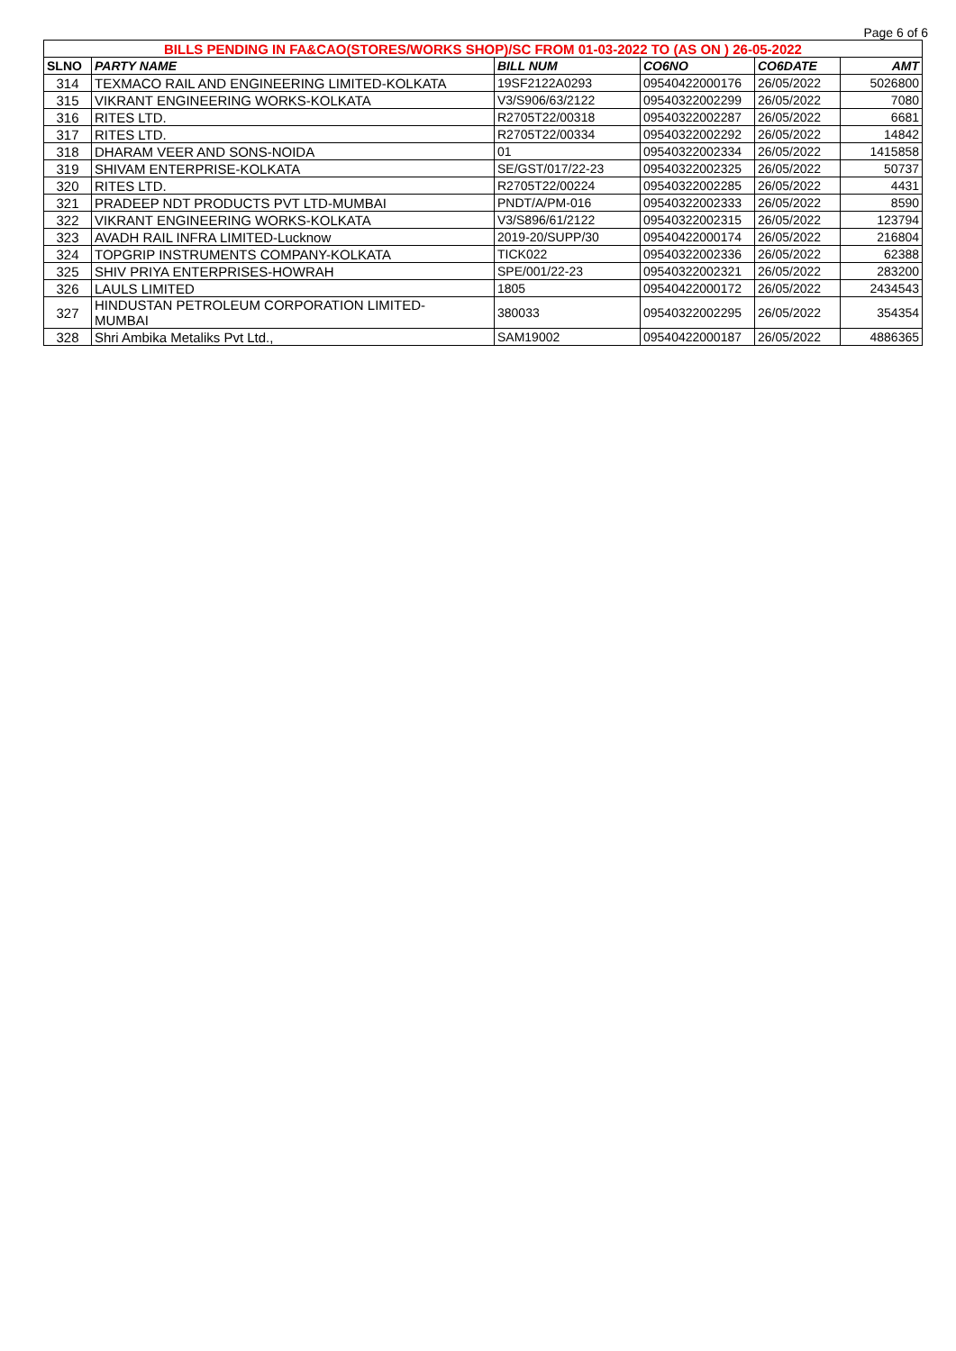Page 6 of 6
| BILLS PENDING IN FA&CAO(STORES/WORKS SHOP)/SC FROM 01-03-2022 TO (AS ON ) 26-05-2022 | | | | | |
| --- | --- | --- | --- | --- | --- |
| SLNO | PARTY NAME | BILL NUM | CO6NO | CO6DATE | AMT |
| 314 | TEXMACO RAIL AND ENGINEERING LIMITED-KOLKATA | 19SF2122A0293 | 09540422000176 | 26/05/2022 | 5026800 |
| 315 | VIKRANT ENGINEERING WORKS-KOLKATA | V3/S906/63/2122 | 09540322002299 | 26/05/2022 | 7080 |
| 316 | RITES LTD. | R2705T22/00318 | 09540322002287 | 26/05/2022 | 6681 |
| 317 | RITES LTD. | R2705T22/00334 | 09540322002292 | 26/05/2022 | 14842 |
| 318 | DHARAM VEER AND SONS-NOIDA | 01 | 09540322002334 | 26/05/2022 | 1415858 |
| 319 | SHIVAM ENTERPRISE-KOLKATA | SE/GST/017/22-23 | 09540322002325 | 26/05/2022 | 50737 |
| 320 | RITES LTD. | R2705T22/00224 | 09540322002285 | 26/05/2022 | 4431 |
| 321 | PRADEEP NDT PRODUCTS PVT LTD-MUMBAI | PNDT/A/PM-016 | 09540322002333 | 26/05/2022 | 8590 |
| 322 | VIKRANT ENGINEERING WORKS-KOLKATA | V3/S896/61/2122 | 09540322002315 | 26/05/2022 | 123794 |
| 323 | AVADH RAIL INFRA LIMITED-Lucknow | 2019-20/SUPP/30 | 09540422000174 | 26/05/2022 | 216804 |
| 324 | TOPGRIP INSTRUMENTS COMPANY-KOLKATA | TICK022 | 09540322002336 | 26/05/2022 | 62388 |
| 325 | SHIV PRIYA ENTERPRISES-HOWRAH | SPE/001/22-23 | 09540322002321 | 26/05/2022 | 283200 |
| 326 | LAULS LIMITED | 1805 | 09540422000172 | 26/05/2022 | 2434543 |
| 327 | HINDUSTAN PETROLEUM CORPORATION LIMITED- MUMBAI | 380033 | 09540322002295 | 26/05/2022 | 354354 |
| 328 | Shri Ambika Metaliks Pvt Ltd., | SAM19002 | 09540422000187 | 26/05/2022 | 4886365 |